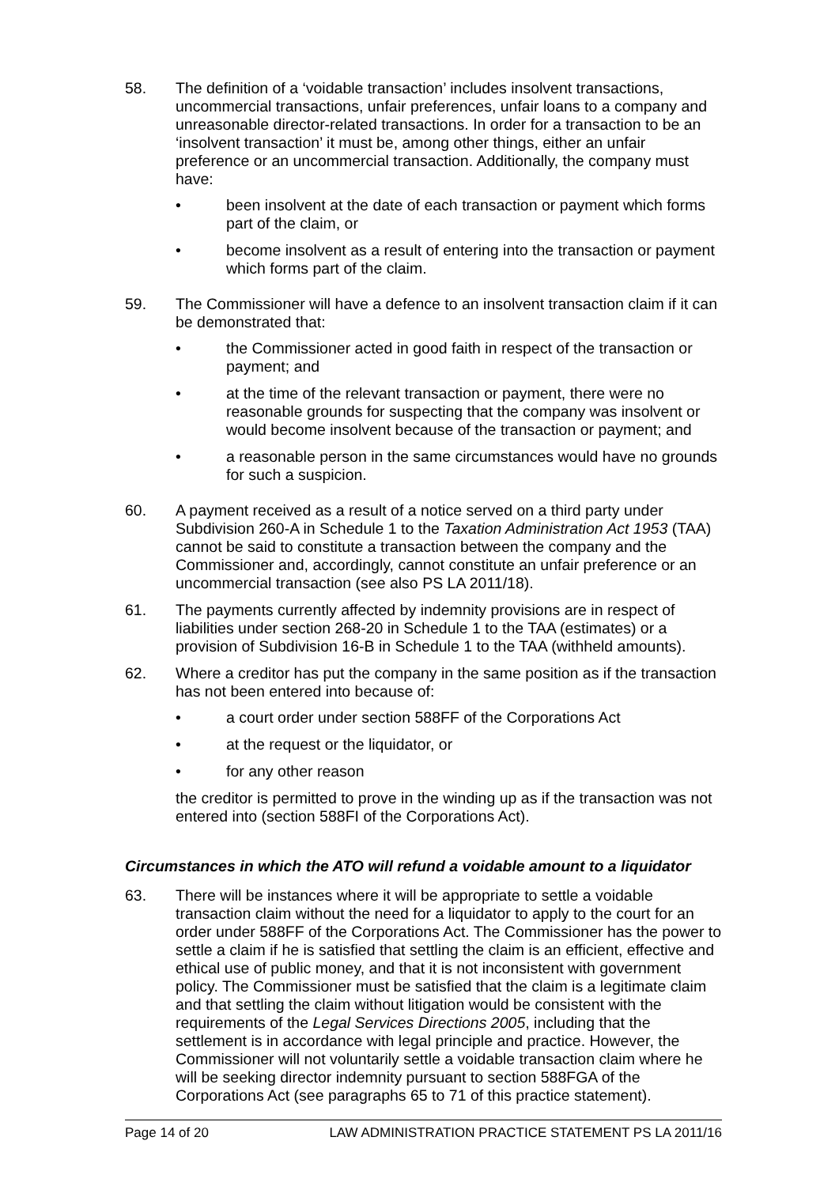58. The definition of a ‘voidable transaction’ includes insolvent transactions, uncommercial transactions, unfair preferences, unfair loans to a company and unreasonable director-related transactions. In order for a transaction to be an ‘insolvent transaction’ it must be, among other things, either an unfair preference or an uncommercial transaction. Additionally, the company must have:
• been insolvent at the date of each transaction or payment which forms part of the claim, or
• become insolvent as a result of entering into the transaction or payment which forms part of the claim.
59. The Commissioner will have a defence to an insolvent transaction claim if it can be demonstrated that:
• the Commissioner acted in good faith in respect of the transaction or payment; and
• at the time of the relevant transaction or payment, there were no reasonable grounds for suspecting that the company was insolvent or would become insolvent because of the transaction or payment; and
• a reasonable person in the same circumstances would have no grounds for such a suspicion.
60. A payment received as a result of a notice served on a third party under Subdivision 260-A in Schedule 1 to the Taxation Administration Act 1953 (TAA) cannot be said to constitute a transaction between the company and the Commissioner and, accordingly, cannot constitute an unfair preference or an uncommercial transaction (see also PS LA 2011/18).
61. The payments currently affected by indemnity provisions are in respect of liabilities under section 268-20 in Schedule 1 to the TAA (estimates) or a provision of Subdivision 16-B in Schedule 1 to the TAA (withheld amounts).
62. Where a creditor has put the company in the same position as if the transaction has not been entered into because of:
• a court order under section 588FF of the Corporations Act
• at the request or the liquidator, or
• for any other reason
the creditor is permitted to prove in the winding up as if the transaction was not entered into (section 588FI of the Corporations Act).
Circumstances in which the ATO will refund a voidable amount to a liquidator
63. There will be instances where it will be appropriate to settle a voidable transaction claim without the need for a liquidator to apply to the court for an order under 588FF of the Corporations Act. The Commissioner has the power to settle a claim if he is satisfied that settling the claim is an efficient, effective and ethical use of public money, and that it is not inconsistent with government policy. The Commissioner must be satisfied that the claim is a legitimate claim and that settling the claim without litigation would be consistent with the requirements of the Legal Services Directions 2005, including that the settlement is in accordance with legal principle and practice. However, the Commissioner will not voluntarily settle a voidable transaction claim where he will be seeking director indemnity pursuant to section 588FGA of the Corporations Act (see paragraphs 65 to 71 of this practice statement).
Page 14 of 20 LAW ADMINISTRATION PRACTICE STATEMENT PS LA 2011/16